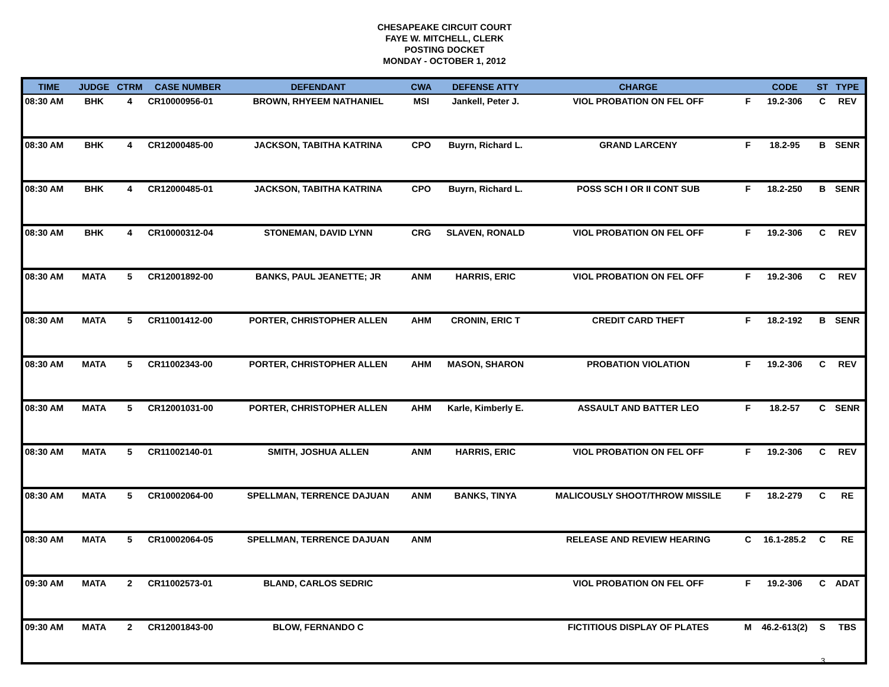CHESAPEAKE CIRCUIT COURT
FAYE W. MITCHELL, CLERK
POSTING DOCKET
MONDAY - OCTOBER 1, 2012
| TIME | JUDGE | CTRM | CASE NUMBER | DEFENDANT | CWA | DEFENSE ATTY | CHARGE | | CODE | ST | TYPE |
| --- | --- | --- | --- | --- | --- | --- | --- | --- | --- | --- | --- |
| 08:30 AM | BHK | 4 | CR10000956-01 | BROWN, RHYEEM NATHANIEL | MSI | Jankell, Peter J. | VIOL PROBATION ON FEL OFF | F | 19.2-306 | C | REV |
| 08:30 AM | BHK | 4 | CR12000485-00 | JACKSON, TABITHA KATRINA | CPO | Buyrn, Richard L. | GRAND LARCENY | F | 18.2-95 | B | SENR |
| 08:30 AM | BHK | 4 | CR12000485-01 | JACKSON, TABITHA KATRINA | CPO | Buyrn, Richard L. | POSS SCH I OR II CONT SUB | F | 18.2-250 | B | SENR |
| 08:30 AM | BHK | 4 | CR10000312-04 | STONEMAN, DAVID LYNN | CRG | SLAVEN, RONALD | VIOL PROBATION ON FEL OFF | F | 19.2-306 | C | REV |
| 08:30 AM | MATA | 5 | CR12001892-00 | BANKS, PAUL JEANETTE; JR | ANM | HARRIS, ERIC | VIOL PROBATION ON FEL OFF | F | 19.2-306 | C | REV |
| 08:30 AM | MATA | 5 | CR11001412-00 | PORTER, CHRISTOPHER ALLEN | AHM | CRONIN, ERIC T | CREDIT CARD THEFT | F | 18.2-192 | B | SENR |
| 08:30 AM | MATA | 5 | CR11002343-00 | PORTER, CHRISTOPHER ALLEN | AHM | MASON, SHARON | PROBATION VIOLATION | F | 19.2-306 | C | REV |
| 08:30 AM | MATA | 5 | CR12001031-00 | PORTER, CHRISTOPHER ALLEN | AHM | Karle, Kimberly E. | ASSAULT AND BATTER LEO | F | 18.2-57 | C | SENR |
| 08:30 AM | MATA | 5 | CR11002140-01 | SMITH, JOSHUA ALLEN | ANM | HARRIS, ERIC | VIOL PROBATION ON FEL OFF | F | 19.2-306 | C | REV |
| 08:30 AM | MATA | 5 | CR10002064-00 | SPELLMAN, TERRENCE DAJUAN | ANM | BANKS, TINYA | MALICOUSLY SHOOT/THROW MISSILE | F | 18.2-279 | C | RE |
| 08:30 AM | MATA | 5 | CR10002064-05 | SPELLMAN, TERRENCE DAJUAN | ANM | | RELEASE AND REVIEW HEARING | C | 16.1-285.2 | C | RE |
| 09:30 AM | MATA | 2 | CR11002573-01 | BLAND, CARLOS SEDRIC | | | VIOL PROBATION ON FEL OFF | F | 19.2-306 | C | ADAT |
| 09:30 AM | MATA | 2 | CR12001843-00 | BLOW, FERNANDO C | | | FICTITIOUS DISPLAY OF PLATES | M | 46.2-613(2) | S | TBS |
3